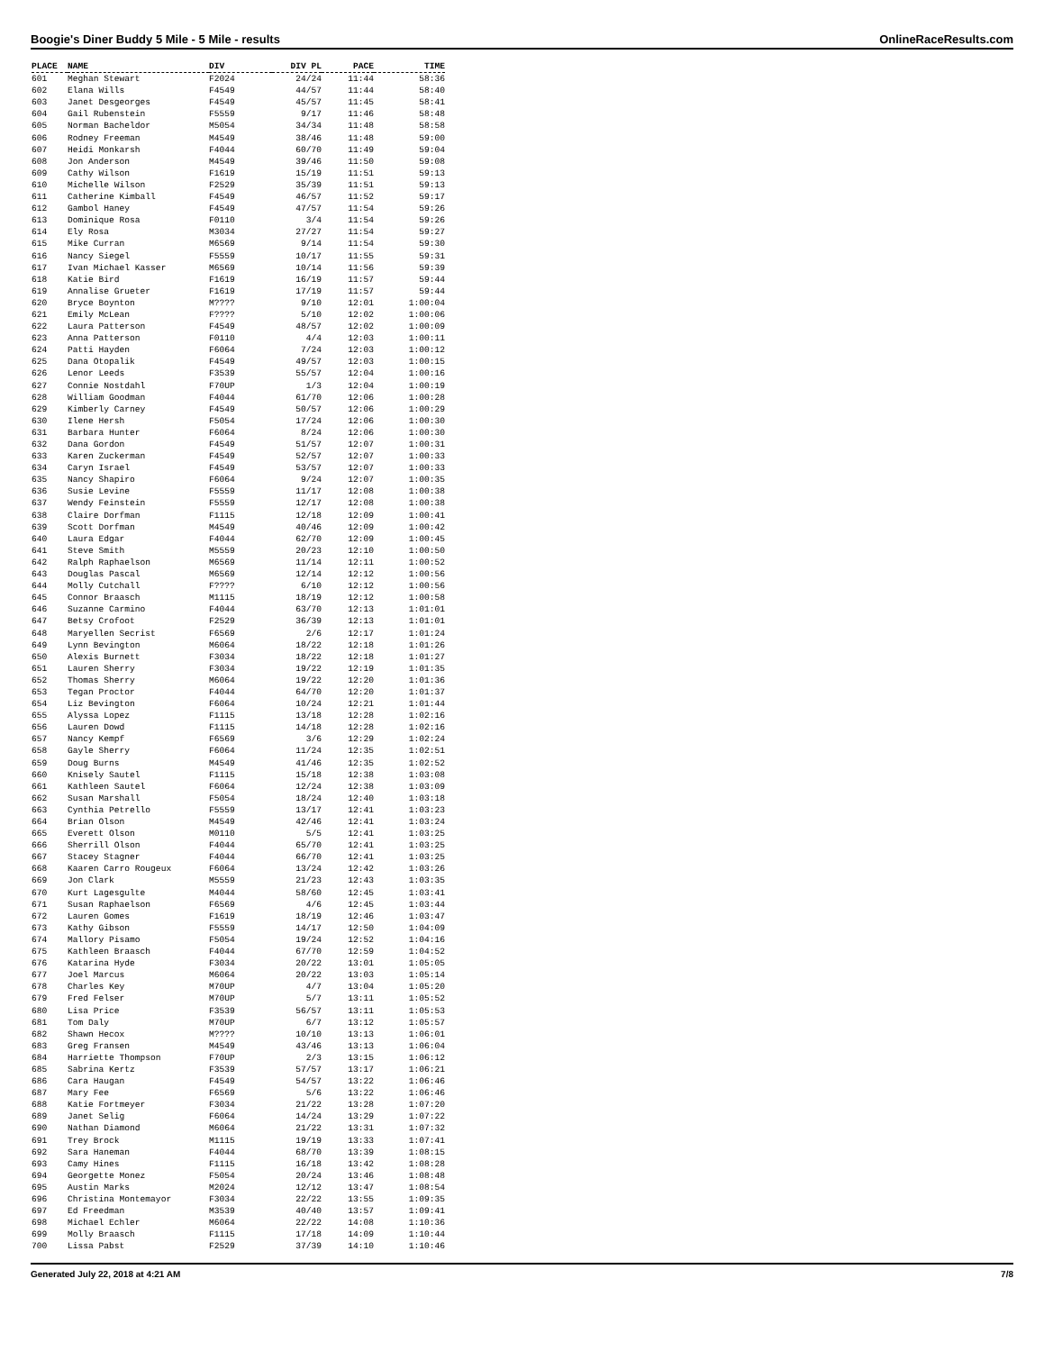Boogie's Diner Buddy 5 Mile - 5 Mile - results OnlineRaceResults.com
| PLACE | NAME | DIV | DIV PL | PACE | TIME |
| --- | --- | --- | --- | --- | --- |
| 601 | Meghan Stewart | F2024 | 24/24 | 11:44 | 58:36 |
| 602 | Elana Wills | F4549 | 44/57 | 11:44 | 58:40 |
| 603 | Janet Desgeorges | F4549 | 45/57 | 11:45 | 58:41 |
| 604 | Gail Rubenstein | F5559 | 9/17 | 11:46 | 58:48 |
| 605 | Norman Bacheldor | M5054 | 34/34 | 11:48 | 58:58 |
| 606 | Rodney Freeman | M4549 | 38/46 | 11:48 | 59:00 |
| 607 | Heidi Monkarsh | F4044 | 60/70 | 11:49 | 59:04 |
| 608 | Jon Anderson | M4549 | 39/46 | 11:50 | 59:08 |
| 609 | Cathy Wilson | F1619 | 15/19 | 11:51 | 59:13 |
| 610 | Michelle Wilson | F2529 | 35/39 | 11:51 | 59:13 |
| 611 | Catherine Kimball | F4549 | 46/57 | 11:52 | 59:17 |
| 612 | Gambol Haney | F4549 | 47/57 | 11:54 | 59:26 |
| 613 | Dominique Rosa | F0110 | 3/4 | 11:54 | 59:26 |
| 614 | Ely Rosa | M3034 | 27/27 | 11:54 | 59:27 |
| 615 | Mike Curran | M6569 | 9/14 | 11:54 | 59:30 |
| 616 | Nancy Siegel | F5559 | 10/17 | 11:55 | 59:31 |
| 617 | Ivan Michael Kasser | M6569 | 10/14 | 11:56 | 59:39 |
| 618 | Katie Bird | F1619 | 16/19 | 11:57 | 59:44 |
| 619 | Annalise Grueter | F1619 | 17/19 | 11:57 | 59:44 |
| 620 | Bryce Boynton | M???? | 9/10 | 12:01 | 1:00:04 |
| 621 | Emily McLean | F???? | 5/10 | 12:02 | 1:00:06 |
| 622 | Laura Patterson | F4549 | 48/57 | 12:02 | 1:00:09 |
| 623 | Anna Patterson | F0110 | 4/4 | 12:03 | 1:00:11 |
| 624 | Patti Hayden | F6064 | 7/24 | 12:03 | 1:00:12 |
| 625 | Dana Otopalik | F4549 | 49/57 | 12:03 | 1:00:15 |
| 626 | Lenor Leeds | F3539 | 55/57 | 12:04 | 1:00:16 |
| 627 | Connie Nostdahl | F70UP | 1/3 | 12:04 | 1:00:19 |
| 628 | William Goodman | F4044 | 61/70 | 12:06 | 1:00:28 |
| 629 | Kimberly Carney | F4549 | 50/57 | 12:06 | 1:00:29 |
| 630 | Ilene Hersh | F5054 | 17/24 | 12:06 | 1:00:30 |
| 631 | Barbara Hunter | F6064 | 8/24 | 12:06 | 1:00:30 |
| 632 | Dana Gordon | F4549 | 51/57 | 12:07 | 1:00:31 |
| 633 | Karen Zuckerman | F4549 | 52/57 | 12:07 | 1:00:33 |
| 634 | Caryn Israel | F4549 | 53/57 | 12:07 | 1:00:33 |
| 635 | Nancy Shapiro | F6064 | 9/24 | 12:07 | 1:00:35 |
| 636 | Susie Levine | F5559 | 11/17 | 12:08 | 1:00:38 |
| 637 | Wendy Feinstein | F5559 | 12/17 | 12:08 | 1:00:38 |
| 638 | Claire Dorfman | F1115 | 12/18 | 12:09 | 1:00:41 |
| 639 | Scott Dorfman | M4549 | 40/46 | 12:09 | 1:00:42 |
| 640 | Laura Edgar | F4044 | 62/70 | 12:09 | 1:00:45 |
| 641 | Steve Smith | M5559 | 20/23 | 12:10 | 1:00:50 |
| 642 | Ralph Raphaelson | M6569 | 11/14 | 12:11 | 1:00:52 |
| 643 | Douglas Pascal | M6569 | 12/14 | 12:12 | 1:00:56 |
| 644 | Molly Cutchall | F???? | 6/10 | 12:12 | 1:00:56 |
| 645 | Connor Braasch | M1115 | 18/19 | 12:12 | 1:00:58 |
| 646 | Suzanne Carmino | F4044 | 63/70 | 12:13 | 1:01:01 |
| 647 | Betsy Crofoot | F2529 | 36/39 | 12:13 | 1:01:01 |
| 648 | Maryellen Secrist | F6569 | 2/6 | 12:17 | 1:01:24 |
| 649 | Lynn Bevington | M6064 | 18/22 | 12:18 | 1:01:26 |
| 650 | Alexis Burnett | F3034 | 18/22 | 12:18 | 1:01:27 |
| 651 | Lauren Sherry | F3034 | 19/22 | 12:19 | 1:01:35 |
| 652 | Thomas Sherry | M6064 | 19/22 | 12:20 | 1:01:36 |
| 653 | Tegan Proctor | F4044 | 64/70 | 12:20 | 1:01:37 |
| 654 | Liz Bevington | F6064 | 10/24 | 12:21 | 1:01:44 |
| 655 | Alyssa Lopez | F1115 | 13/18 | 12:28 | 1:02:16 |
| 656 | Lauren Dowd | F1115 | 14/18 | 12:28 | 1:02:16 |
| 657 | Nancy Kempf | F6569 | 3/6 | 12:29 | 1:02:24 |
| 658 | Gayle Sherry | F6064 | 11/24 | 12:35 | 1:02:51 |
| 659 | Doug Burns | M4549 | 41/46 | 12:35 | 1:02:52 |
| 660 | Knisely Sautel | F1115 | 15/18 | 12:38 | 1:03:08 |
| 661 | Kathleen Sautel | F6064 | 12/24 | 12:38 | 1:03:09 |
| 662 | Susan Marshall | F5054 | 18/24 | 12:40 | 1:03:18 |
| 663 | Cynthia Petrello | F5559 | 13/17 | 12:41 | 1:03:23 |
| 664 | Brian Olson | M4549 | 42/46 | 12:41 | 1:03:24 |
| 665 | Everett Olson | M0110 | 5/5 | 12:41 | 1:03:25 |
| 666 | Sherrill Olson | F4044 | 65/70 | 12:41 | 1:03:25 |
| 667 | Stacey Stagner | F4044 | 66/70 | 12:41 | 1:03:25 |
| 668 | Kaaren Carro Rougeux | F6064 | 13/24 | 12:42 | 1:03:26 |
| 669 | Jon Clark | M5559 | 21/23 | 12:43 | 1:03:35 |
| 670 | Kurt Lagesgulte | M4044 | 58/60 | 12:45 | 1:03:41 |
| 671 | Susan Raphaelson | F6569 | 4/6 | 12:45 | 1:03:44 |
| 672 | Lauren Gomes | F1619 | 18/19 | 12:46 | 1:03:47 |
| 673 | Kathy Gibson | F5559 | 14/17 | 12:50 | 1:04:09 |
| 674 | Mallory Pisamo | F5054 | 19/24 | 12:52 | 1:04:16 |
| 675 | Kathleen Braasch | F4044 | 67/70 | 12:59 | 1:04:52 |
| 676 | Katarina Hyde | F3034 | 20/22 | 13:01 | 1:05:05 |
| 677 | Joel Marcus | M6064 | 20/22 | 13:03 | 1:05:14 |
| 678 | Charles Key | M70UP | 4/7 | 13:04 | 1:05:20 |
| 679 | Fred Felser | M70UP | 5/7 | 13:11 | 1:05:52 |
| 680 | Lisa Price | F3539 | 56/57 | 13:11 | 1:05:53 |
| 681 | Tom Daly | M70UP | 6/7 | 13:12 | 1:05:57 |
| 682 | Shawn Hecox | M???? | 10/10 | 13:13 | 1:06:01 |
| 683 | Greg Fransen | M4549 | 43/46 | 13:13 | 1:06:04 |
| 684 | Harriette Thompson | F70UP | 2/3 | 13:15 | 1:06:12 |
| 685 | Sabrina Kertz | F3539 | 57/57 | 13:17 | 1:06:21 |
| 686 | Cara Haugan | F4549 | 54/57 | 13:22 | 1:06:46 |
| 687 | Mary Fee | F6569 | 5/6 | 13:22 | 1:06:46 |
| 688 | Katie Fortmeyer | F3034 | 21/22 | 13:28 | 1:07:20 |
| 689 | Janet Selig | F6064 | 14/24 | 13:29 | 1:07:22 |
| 690 | Nathan Diamond | M6064 | 21/22 | 13:31 | 1:07:32 |
| 691 | Trey Brock | M1115 | 19/19 | 13:33 | 1:07:41 |
| 692 | Sara Haneman | F4044 | 68/70 | 13:39 | 1:08:15 |
| 693 | Camy Hines | F1115 | 16/18 | 13:42 | 1:08:28 |
| 694 | Georgette Monez | F5054 | 20/24 | 13:46 | 1:08:48 |
| 695 | Austin Marks | M2024 | 12/12 | 13:47 | 1:08:54 |
| 696 | Christina Montemayor | F3034 | 22/22 | 13:55 | 1:09:35 |
| 697 | Ed Freedman | M3539 | 40/40 | 13:57 | 1:09:41 |
| 698 | Michael Echler | M6064 | 22/22 | 14:08 | 1:10:36 |
| 699 | Molly Braasch | F1115 | 17/18 | 14:09 | 1:10:44 |
| 700 | Lissa Pabst | F2529 | 37/39 | 14:10 | 1:10:46 |
Generated July 22, 2018 at 4:21 AM 7/8